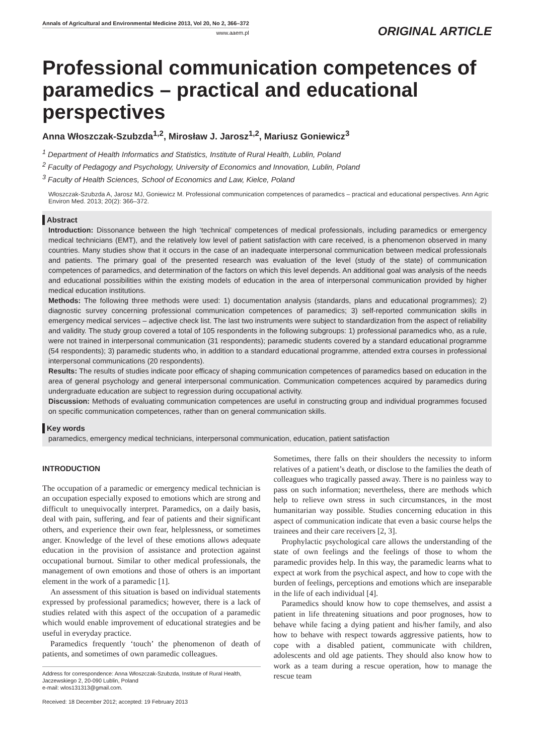Annals of Agricultural and Environmental Medicine 2013, Vol 20, No 2, 366–372
www.aaem.pl
ORIGINAL ARTICLE
Professional communication competences of paramedics – practical and educational perspectives
Anna Włoszczak-Szubzda<sup>1,2</sup>, Mirosław J. Jarosz<sup>1,2</sup>, Mariusz Goniewicz<sup>3</sup>
<sup>1</sup> Department of Health Informatics and Statistics, Institute of Rural Health, Lublin, Poland
<sup>2</sup> Faculty of Pedagogy and Psychology, University of Economics and Innovation, Lublin, Poland
<sup>3</sup> Faculty of Health Sciences, School of Economics and Law, Kielce, Poland
Włoszczak-Szubzda A, Jarosz MJ, Goniewicz M. Professional communication competences of paramedics – practical and educational perspectives. Ann Agric Environ Med. 2013; 20(2): 366–372.
Abstract
Introduction: Dissonance between the high ‘technical’ competences of medical professionals, including paramedics or emergency medical technicians (EMT), and the relatively low level of patient satisfaction with care received, is a phenomenon observed in many countries. Many studies show that it occurs in the case of an inadequate interpersonal communication between medical professionals and patients. The primary goal of the presented research was evaluation of the level (study of the state) of communication competences of paramedics, and determination of the factors on which this level depends. An additional goal was analysis of the needs and educational possibilities within the existing models of education in the area of interpersonal communication provided by higher medical education institutions.
Methods: The following three methods were used: 1) documentation analysis (standards, plans and educational programmes); 2) diagnostic survey concerning professional communication competences of paramedics; 3) self-reported communication skills in emergency medical services – adjective check list. The last two instruments were subject to standardization from the aspect of reliability and validity. The study group covered a total of 105 respondents in the following subgroups: 1) professional paramedics who, as a rule, were not trained in interpersonal communication (31 respondents); paramedic students covered by a standard educational programme (54 respondents); 3) paramedic students who, in addition to a standard educational programme, attended extra courses in professional interpersonal communications (20 respondents).
Results: The results of studies indicate poor efficacy of shaping communication competences of paramedics based on education in the area of general psychology and general interpersonal communication. Communication competences acquired by paramedics during undergraduate education are subject to regression during occupational activity.
Discussion: Methods of evaluating communication competences are useful in constructing group and individual programmes focused on specific communication competences, rather than on general communication skills.
Key words
paramedics, emergency medical technicians, interpersonal communication, education, patient satisfaction
INTRODUCTION
The occupation of a paramedic or emergency medical technician is an occupation especially exposed to emotions which are strong and difficult to unequivocally interpret. Paramedics, on a daily basis, deal with pain, suffering, and fear of patients and their significant others, and experience their own fear, helplessness, or sometimes anger. Knowledge of the level of these emotions allows adequate education in the provision of assistance and protection against occupational burnout. Similar to other medical professionals, the management of own emotions and those of others is an important element in the work of a paramedic [1].
An assessment of this situation is based on individual statements expressed by professional paramedics; however, there is a lack of studies related with this aspect of the occupation of a paramedic which would enable improvement of educational strategies and be useful in everyday practice.
Paramedics frequently ‘touch’ the phenomenon of death of patients, and sometimes of own paramedic colleagues.
Address for correspondence: Anna Włoszczak-Szubzda, Institute of Rural Health, Jaczewskiego 2, 20-090 Lublin, Poland
e-mail: wlos131313@gmail.com.
Received: 18 December 2012; accepted: 19 February 2013
Sometimes, there falls on their shoulders the necessity to inform relatives of a patient’s death, or disclose to the families the death of colleagues who tragically passed away. There is no painless way to pass on such information; nevertheless, there are methods which help to relieve own stress in such circumstances, in the most humanitarian way possible. Studies concerning education in this aspect of communication indicate that even a basic course helps the trainees and their care receivers [2, 3].
Prophylactic psychological care allows the understanding of the state of own feelings and the feelings of those to whom the paramedic provides help. In this way, the paramedic learns what to expect at work from the psychical aspect, and how to cope with the burden of feelings, perceptions and emotions which are inseparable in the life of each individual [4].
Paramedics should know how to cope themselves, and assist a patient in life threatening situations and poor prognoses, how to behave while facing a dying patient and his/her family, and also how to behave with respect towards aggressive patients, how to cope with a disabled patient, communicate with children, adolescents and old age patients. They should also know how to work as a team during a rescue operation, how to manage the rescue team